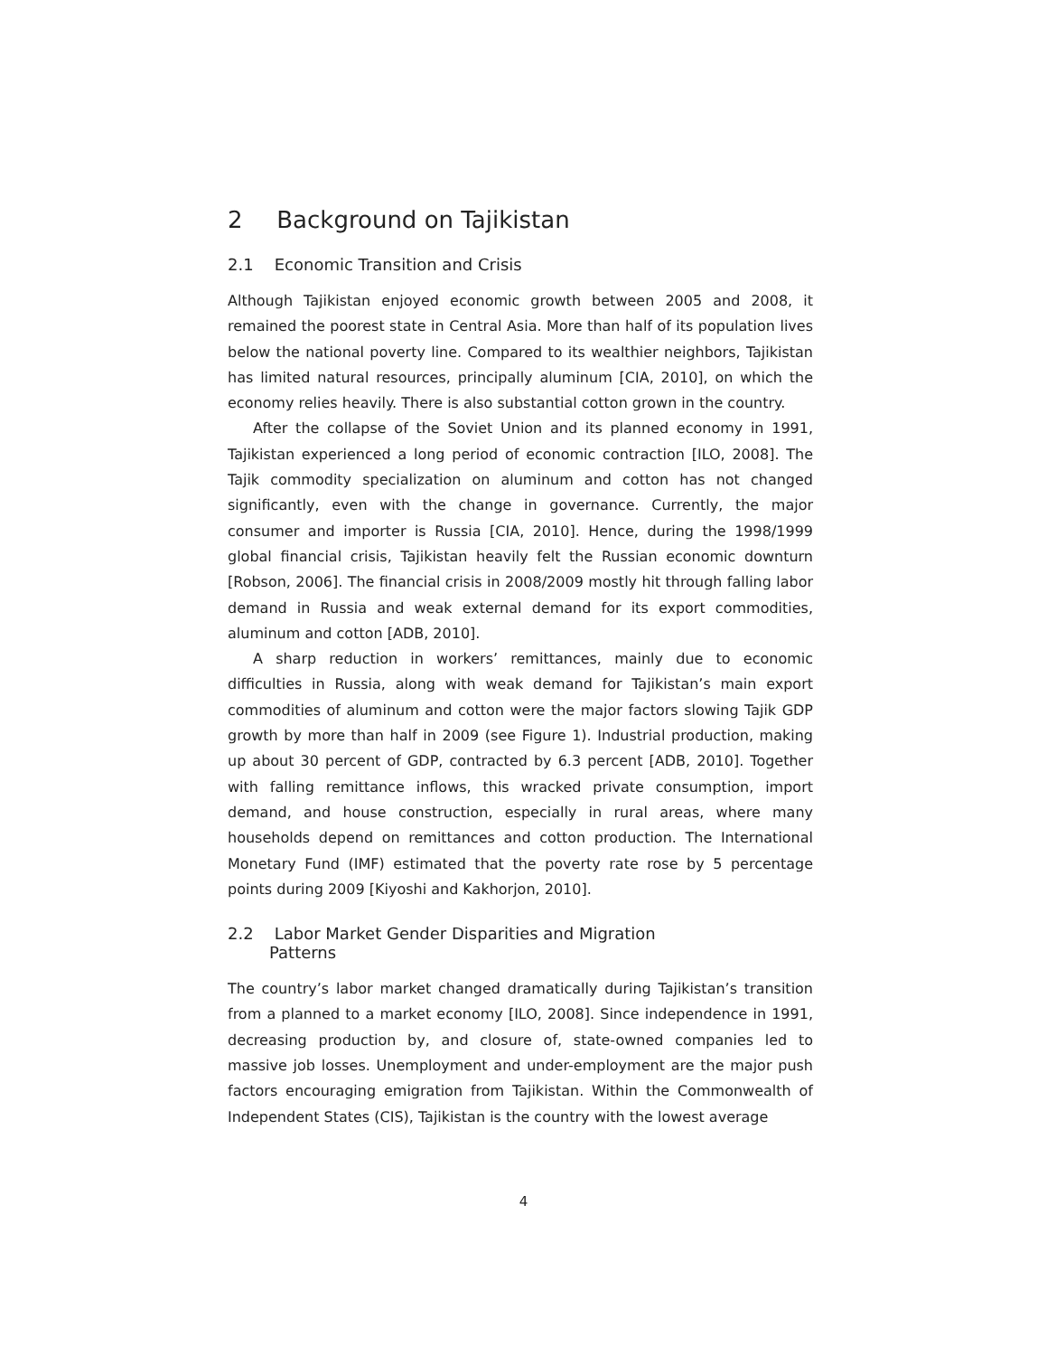2 Background on Tajikistan
2.1 Economic Transition and Crisis
Although Tajikistan enjoyed economic growth between 2005 and 2008, it remained the poorest state in Central Asia. More than half of its population lives below the national poverty line. Compared to its wealthier neighbors, Tajikistan has limited natural resources, principally aluminum [CIA, 2010], on which the economy relies heavily. There is also substantial cotton grown in the country.
After the collapse of the Soviet Union and its planned economy in 1991, Tajikistan experienced a long period of economic contraction [ILO, 2008]. The Tajik commodity specialization on aluminum and cotton has not changed significantly, even with the change in governance. Currently, the major consumer and importer is Russia [CIA, 2010]. Hence, during the 1998/1999 global financial crisis, Tajikistan heavily felt the Russian economic downturn [Robson, 2006]. The financial crisis in 2008/2009 mostly hit through falling labor demand in Russia and weak external demand for its export commodities, aluminum and cotton [ADB, 2010].
A sharp reduction in workers’ remittances, mainly due to economic difficulties in Russia, along with weak demand for Tajikistan’s main export commodities of aluminum and cotton were the major factors slowing Tajik GDP growth by more than half in 2009 (see Figure 1). Industrial production, making up about 30 percent of GDP, contracted by 6.3 percent [ADB, 2010]. Together with falling remittance inflows, this wracked private consumption, import demand, and house construction, especially in rural areas, where many households depend on remittances and cotton production. The International Monetary Fund (IMF) estimated that the poverty rate rose by 5 percentage points during 2009 [Kiyoshi and Kakhorjon, 2010].
2.2 Labor Market Gender Disparities and Migration
Patterns
The country’s labor market changed dramatically during Tajikistan’s transition from a planned to a market economy [ILO, 2008]. Since independence in 1991, decreasing production by, and closure of, state-owned companies led to massive job losses. Unemployment and under-employment are the major push factors encouraging emigration from Tajikistan. Within the Commonwealth of Independent States (CIS), Tajikistan is the country with the lowest average
4